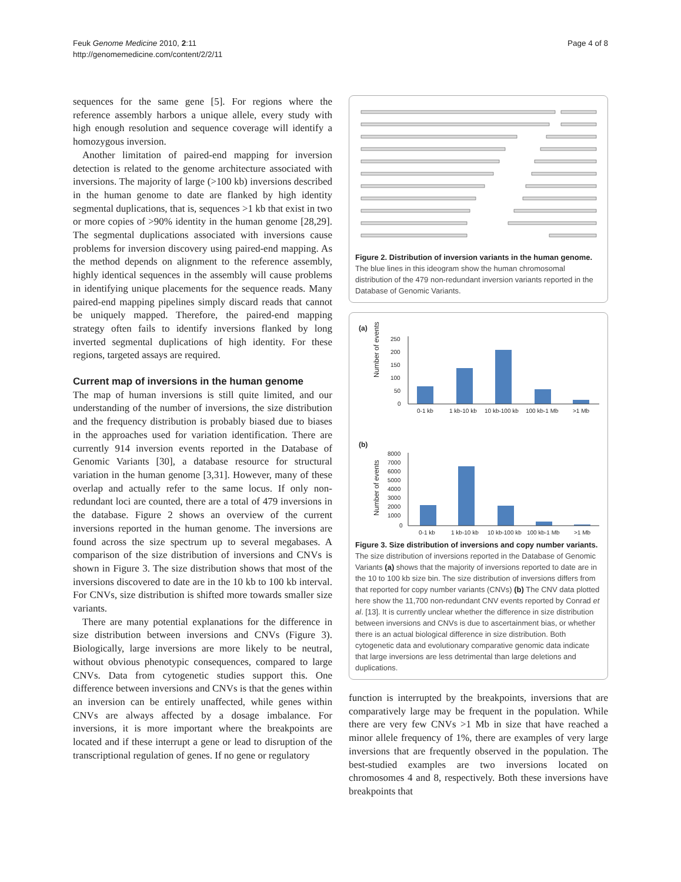Feuk Genome Medicine 2010, 2:11
http://genomemedicine.com/content/2/2/11
Page 4 of 8
sequences for the same gene [5]. For regions where the reference assembly harbors a unique allele, every study with high enough resolution and sequence coverage will identify a homozygous inversion.
Another limitation of paired-end mapping for inversion detection is related to the genome architecture associated with inversions. The majority of large (>100 kb) inversions described in the human genome to date are flanked by high identity segmental duplications, that is, sequences >1 kb that exist in two or more copies of >90% identity in the human genome [28,29]. The segmental duplications associated with inversions cause problems for inversion discovery using paired-end mapping. As the method depends on alignment to the reference assembly, highly identical sequences in the assembly will cause problems in identifying unique placements for the sequence reads. Many paired-end mapping pipelines simply discard reads that cannot be uniquely mapped. Therefore, the paired-end mapping strategy often fails to identify inversions flanked by long inverted segmental duplications of high identity. For these regions, targeted assays are required.
Current map of inversions in the human genome
The map of human inversions is still quite limited, and our understanding of the number of inversions, the size distribution and the frequency distribution is probably biased due to biases in the approaches used for variation identification. There are currently 914 inversion events reported in the Database of Genomic Variants [30], a database resource for structural variation in the human genome [3,31]. However, many of these overlap and actually refer to the same locus. If only non-redundant loci are counted, there are a total of 479 inversions in the database. Figure 2 shows an overview of the current inversions reported in the human genome. The inversions are found across the size spectrum up to several megabases. A comparison of the size distribution of inversions and CNVs is shown in Figure 3. The size distribution shows that most of the inversions discovered to date are in the 10 kb to 100 kb interval. For CNVs, size distribution is shifted more towards smaller size variants.
There are many potential explanations for the difference in size distribution between inversions and CNVs (Figure 3). Biologically, large inversions are more likely to be neutral, without obvious phenotypic consequences, compared to large CNVs. Data from cytogenetic studies support this. One difference between inversions and CNVs is that the genes within an inversion can be entirely unaffected, while genes within CNVs are always affected by a dosage imbalance. For inversions, it is more important where the breakpoints are located and if these interrupt a gene or lead to disruption of the transcriptional regulation of genes. If no gene or regulatory
Figure 2. Distribution of inversion variants in the human genome. The blue lines in this ideogram show the human chromosomal distribution of the 479 non-redundant inversion variants reported in the Database of Genomic Variants.
(a)
Number of events
250
200
150
100
50
0
0-1 kb
1 kb-10 kb
10 kb-100 kb
100 kb-1 Mb
>1 Mb
(b)
Number of events
8000
7000
6000
5000
4000
3000
2000
1000
0
0-1 kb
1 kb-10 kb
10 kb-100 kb
100 kb-1 Mb
>1 Mb
Figure 3. Size distribution of inversions and copy number variants. The size distribution of inversions reported in the Database of Genomic Variants (a) shows that the majority of inversions reported to date are in the 10 to 100 kb size bin. The size distribution of inversions differs from that reported for copy number variants (CNVs) (b) The CNV data plotted here show the 11,700 non-redundant CNV events reported by Conrad et al. [13]. It is currently unclear whether the difference in size distribution between inversions and CNVs is due to ascertainment bias, or whether there is an actual biological difference in size distribution. Both cytogenetic data and evolutionary comparative genomic data indicate that large inversions are less detrimental than large deletions and duplications.
function is interrupted by the breakpoints, inversions that are comparatively large may be frequent in the population. While there are very few CNVs >1 Mb in size that have reached a minor allele frequency of 1%, there are examples of very large inversions that are frequently observed in the population. The best-studied examples are two inversions located on chromosomes 4 and 8, respectively. Both these inversions have breakpoints that